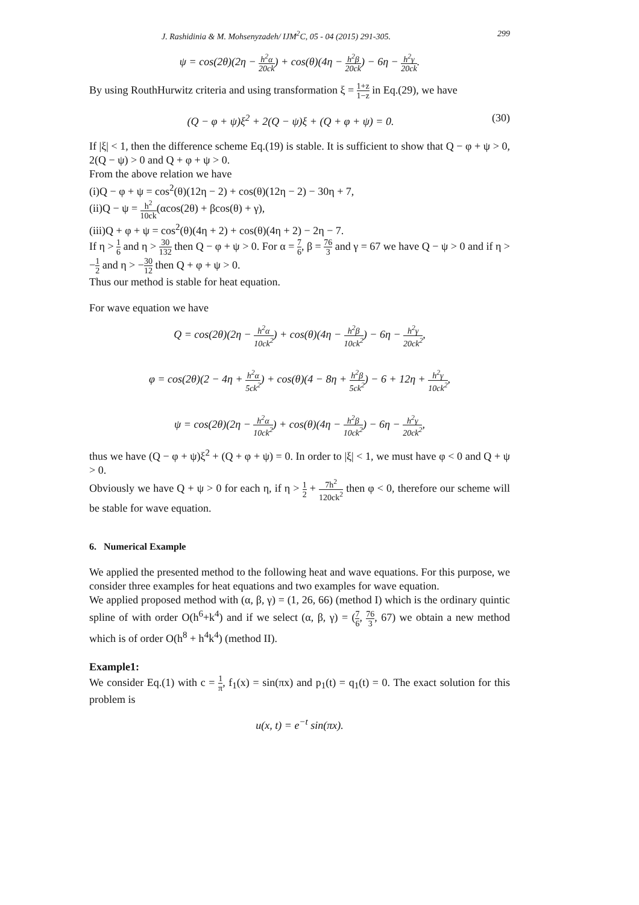J. Rashidinia & M. Mohsenyzadeh/ IJM<sup>2</sup>C, 05 - 04 (2015) 291-305. 299
ψ = cos(2θ)(2η − h<sup>2</sup>α 20ck) + cos(θ)(4η − h<sup>2</sup>β 20ck) − 6η − h<sup>2</sup>γ 20ck.
By using RouthHurwitz criteria and using transformation ξ = 1+z 1−z in Eq.(29), we have
(Q − φ + ψ)ξ<sup>2</sup> + 2(Q − ψ)ξ + (Q + φ + ψ) = 0. (30)
If |ξ| < 1, then the difference scheme Eq.(19) is stable. It is sufficient to show that Q − φ + ψ > 0, 2(Q − ψ) > 0 and Q + φ + ψ > 0.
From the above relation we have
(i)Q − φ + ψ = cos<sup>2</sup>(θ)(12η − 2) + cos(θ)(12η − 2) − 30η + 7,
(ii)Q − ψ = h<sup>2</sup> 10ck(αcos(2θ) + βcos(θ) + γ),
(iii)Q + φ + ψ = cos<sup>2</sup>(θ)(4η + 2) + cos(θ)(4η + 2) − 2η − 7.
If η > 1 6 and η > 30 132 then Q − φ + ψ > 0. For α = 7 6, β = 76 3 and γ = 67 we have Q − ψ > 0 and if η > −1 2 and η > −30 12 then Q + φ + ψ > 0.
Thus our method is stable for heat equation.
For wave equation we have
Q = cos(2θ)(2η − h<sup>2</sup>α 10ck<sup>2</sup>) + cos(θ)(4η − h<sup>2</sup>β 10ck<sup>2</sup>) − 6η − h<sup>2</sup>γ 20ck<sup>2</sup>,
φ = cos(2θ)(2 − 4η + h<sup>2</sup>α 5ck<sup>2</sup>) + cos(θ)(4 − 8η + h<sup>2</sup>β 5ck<sup>2</sup>) − 6 + 12η + h<sup>2</sup>γ 10ck<sup>2</sup>,
ψ = cos(2θ)(2η − h<sup>2</sup>α 10ck<sup>2</sup>) + cos(θ)(4η − h<sup>2</sup>β 10ck<sup>2</sup>) − 6η − h<sup>2</sup>γ 20ck<sup>2</sup>,
thus we have (Q − φ + ψ)ξ<sup>2</sup> + (Q + φ + ψ) = 0. In order to |ξ| < 1, we must have φ < 0 and Q + ψ > 0.
Obviously we have Q + ψ > 0 for each η, if η > 1 2 + 7h<sup>2</sup> 120ck<sup>2</sup> then φ < 0, therefore our scheme will be stable for wave equation.
6. Numerical Example
We applied the presented method to the following heat and wave equations. For this purpose, we consider three examples for heat equations and two examples for wave equation.
We applied proposed method with (α, β, γ) = (1, 26, 66) (method I) which is the ordinary quintic spline of with order O(h<sup>6</sup>+k<sup>4</sup>) and if we select (α, β, γ) = (7 6, 76 3, 67) we obtain a new method which is of order O(h<sup>8</sup> + h<sup>4</sup>k<sup>4</sup>) (method II).
Example1:
We consider Eq.(1) with c = 1 π, f<sub>1</sub>(x) = sin(πx) and p<sub>1</sub>(t) = q<sub>1</sub>(t) = 0. The exact solution for this problem is
u(x, t) = e<sup>−t</sup> sin(πx).